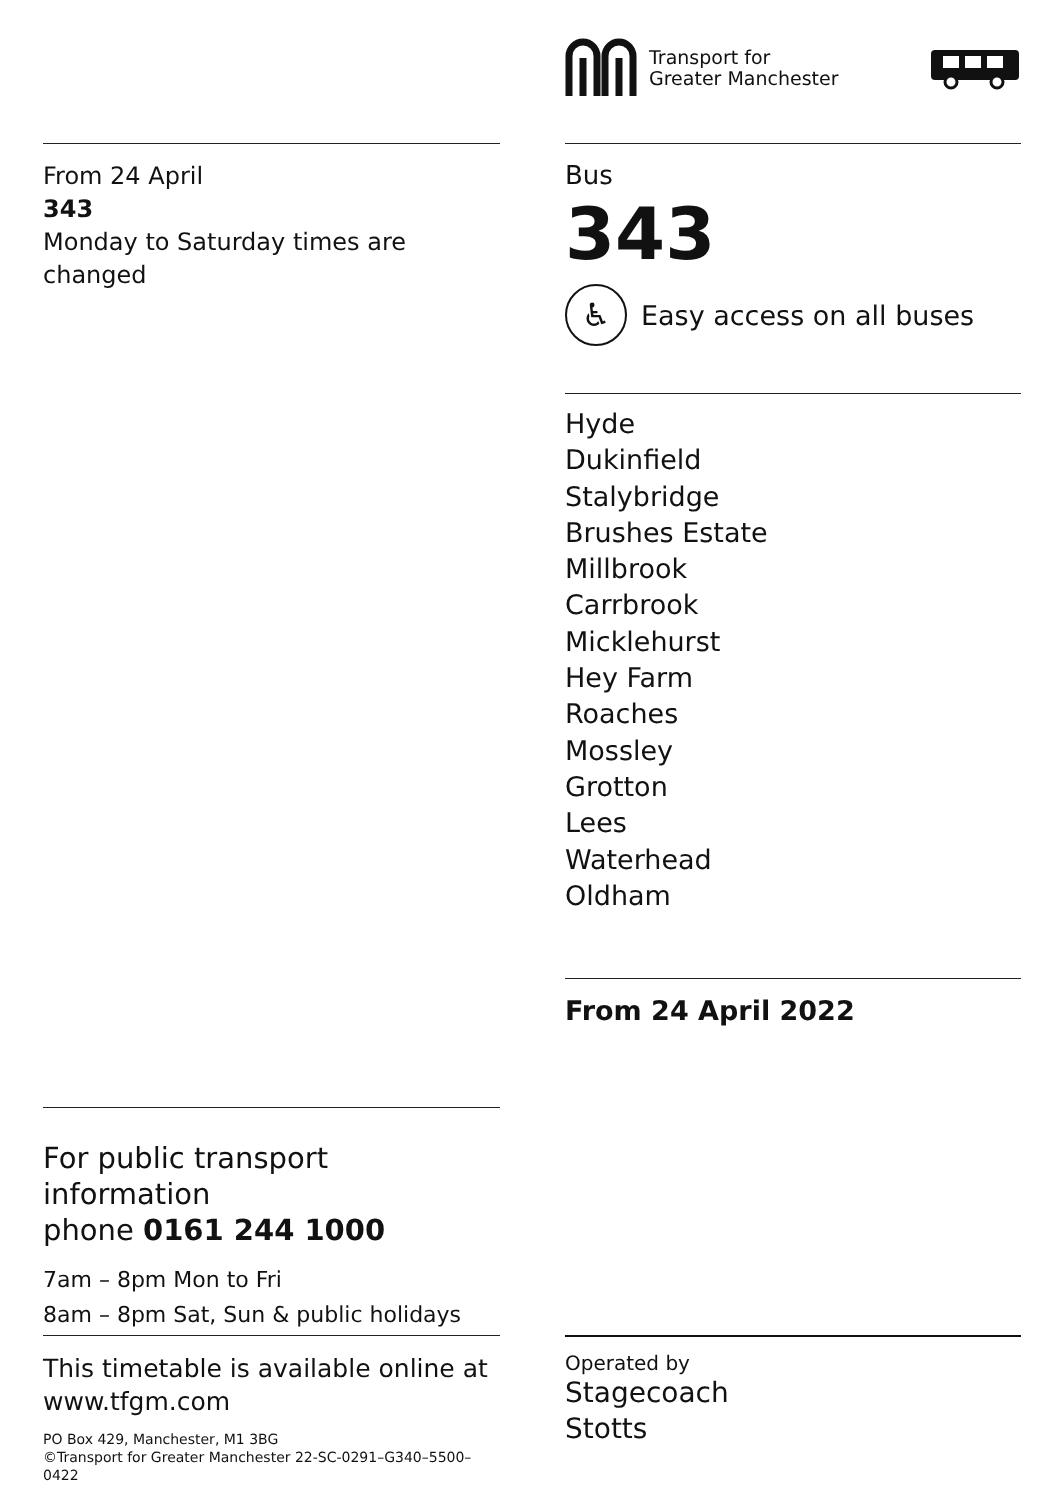Transport for
Greater Manchester
From 24 April
343
Monday to Saturday times are changed
Bus
343
♿ Easy access on all buses
Hyde
Dukinfield
Stalybridge
Brushes Estate
Millbrook
Carrbrook
Micklehurst
Hey Farm
Roaches
Mossley
Grotton
Lees
Waterhead
Oldham
From 24 April 2022
For public transport information
phone 0161 244 1000
7am – 8pm Mon to Fri
8am – 8pm Sat, Sun & public holidays
This timetable is available online at
www.tfgm.com
PO Box 429, Manchester, M1 3BG
©Transport for Greater Manchester 22-SC-0291–G340–5500–0422
Operated by
Stagecoach
Stotts